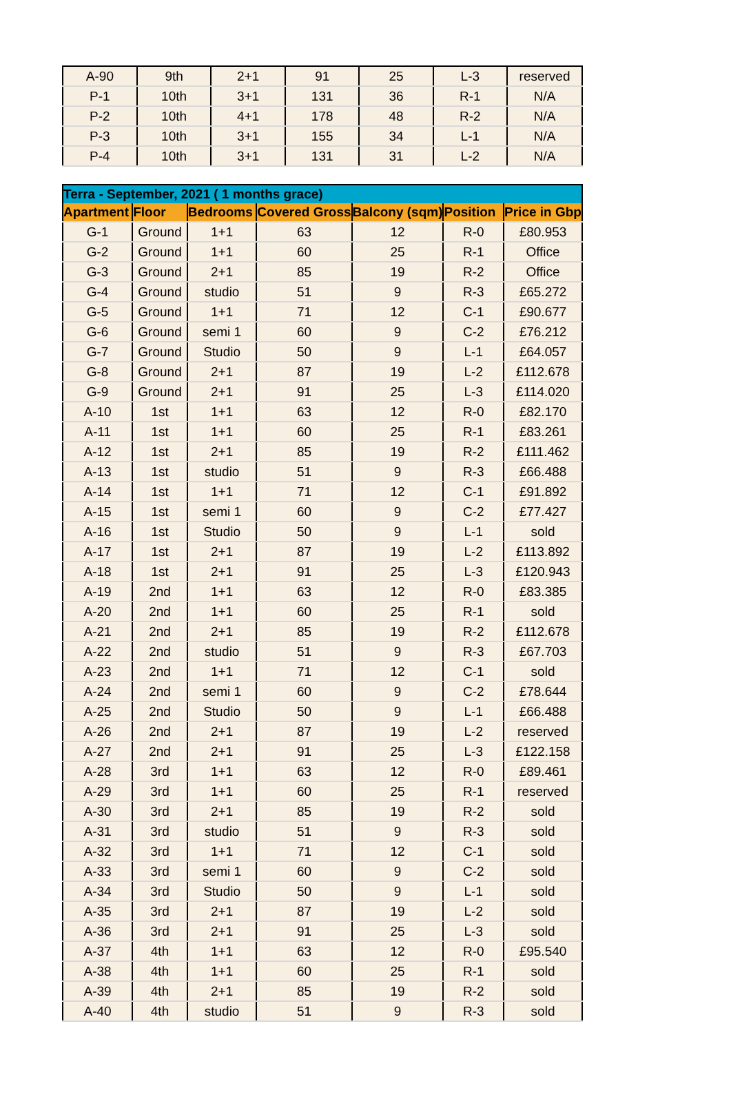| A-90 | 9th | 2+1 | 91 | 25 | L-3 | reserved |
| P-1 | 10th | 3+1 | 131 | 36 | R-1 | N/A |
| P-2 | 10th | 4+1 | 178 | 48 | R-2 | N/A |
| P-3 | 10th | 3+1 | 155 | 34 | L-1 | N/A |
| P-4 | 10th | 3+1 | 131 | 31 | L-2 | N/A |
| Terra - September, 2021 ( 1 months grace) | | | | | | |
| Apartment | Floor | Bedrooms | Covered Gross | Balcony (sqm) | Position | Price in Gbp |
| G-1 | Ground | 1+1 | 63 | 12 | R-0 | £80.953 |
| G-2 | Ground | 1+1 | 60 | 25 | R-1 | Office |
| G-3 | Ground | 2+1 | 85 | 19 | R-2 | Office |
| G-4 | Ground | studio | 51 | 9 | R-3 | £65.272 |
| G-5 | Ground | 1+1 | 71 | 12 | C-1 | £90.677 |
| G-6 | Ground | semi 1 | 60 | 9 | C-2 | £76.212 |
| G-7 | Ground | Studio | 50 | 9 | L-1 | £64.057 |
| G-8 | Ground | 2+1 | 87 | 19 | L-2 | £112.678 |
| G-9 | Ground | 2+1 | 91 | 25 | L-3 | £114.020 |
| A-10 | 1st | 1+1 | 63 | 12 | R-0 | £82.170 |
| A-11 | 1st | 1+1 | 60 | 25 | R-1 | £83.261 |
| A-12 | 1st | 2+1 | 85 | 19 | R-2 | £111.462 |
| A-13 | 1st | studio | 51 | 9 | R-3 | £66.488 |
| A-14 | 1st | 1+1 | 71 | 12 | C-1 | £91.892 |
| A-15 | 1st | semi 1 | 60 | 9 | C-2 | £77.427 |
| A-16 | 1st | Studio | 50 | 9 | L-1 | sold |
| A-17 | 1st | 2+1 | 87 | 19 | L-2 | £113.892 |
| A-18 | 1st | 2+1 | 91 | 25 | L-3 | £120.943 |
| A-19 | 2nd | 1+1 | 63 | 12 | R-0 | £83.385 |
| A-20 | 2nd | 1+1 | 60 | 25 | R-1 | sold |
| A-21 | 2nd | 2+1 | 85 | 19 | R-2 | £112.678 |
| A-22 | 2nd | studio | 51 | 9 | R-3 | £67.703 |
| A-23 | 2nd | 1+1 | 71 | 12 | C-1 | sold |
| A-24 | 2nd | semi 1 | 60 | 9 | C-2 | £78.644 |
| A-25 | 2nd | Studio | 50 | 9 | L-1 | £66.488 |
| A-26 | 2nd | 2+1 | 87 | 19 | L-2 | reserved |
| A-27 | 2nd | 2+1 | 91 | 25 | L-3 | £122.158 |
| A-28 | 3rd | 1+1 | 63 | 12 | R-0 | £89.461 |
| A-29 | 3rd | 1+1 | 60 | 25 | R-1 | reserved |
| A-30 | 3rd | 2+1 | 85 | 19 | R-2 | sold |
| A-31 | 3rd | studio | 51 | 9 | R-3 | sold |
| A-32 | 3rd | 1+1 | 71 | 12 | C-1 | sold |
| A-33 | 3rd | semi 1 | 60 | 9 | C-2 | sold |
| A-34 | 3rd | Studio | 50 | 9 | L-1 | sold |
| A-35 | 3rd | 2+1 | 87 | 19 | L-2 | sold |
| A-36 | 3rd | 2+1 | 91 | 25 | L-3 | sold |
| A-37 | 4th | 1+1 | 63 | 12 | R-0 | £95.540 |
| A-38 | 4th | 1+1 | 60 | 25 | R-1 | sold |
| A-39 | 4th | 2+1 | 85 | 19 | R-2 | sold |
| A-40 | 4th | studio | 51 | 9 | R-3 | sold |